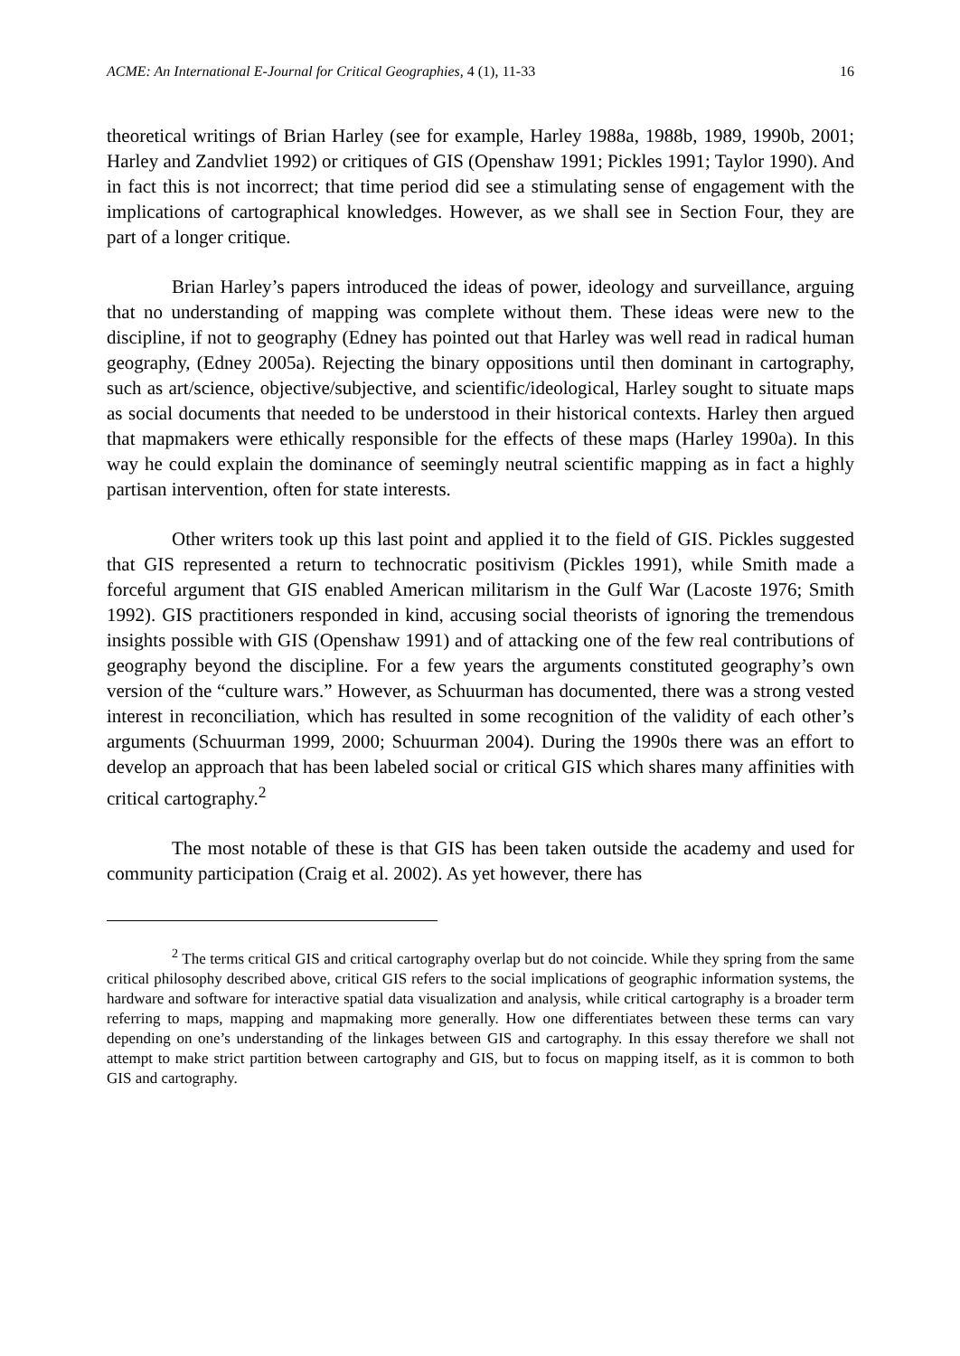ACME: An International E-Journal for Critical Geographies, 4 (1), 11-33 16
theoretical writings of Brian Harley (see for example, Harley 1988a, 1988b, 1989, 1990b, 2001; Harley and Zandvliet 1992) or critiques of GIS (Openshaw 1991; Pickles 1991; Taylor 1990). And in fact this is not incorrect; that time period did see a stimulating sense of engagement with the implications of cartographical knowledges. However, as we shall see in Section Four, they are part of a longer critique.
Brian Harley’s papers introduced the ideas of power, ideology and surveillance, arguing that no understanding of mapping was complete without them. These ideas were new to the discipline, if not to geography (Edney has pointed out that Harley was well read in radical human geography, (Edney 2005a). Rejecting the binary oppositions until then dominant in cartography, such as art/science, objective/subjective, and scientific/ideological, Harley sought to situate maps as social documents that needed to be understood in their historical contexts. Harley then argued that mapmakers were ethically responsible for the effects of these maps (Harley 1990a). In this way he could explain the dominance of seemingly neutral scientific mapping as in fact a highly partisan intervention, often for state interests.
Other writers took up this last point and applied it to the field of GIS. Pickles suggested that GIS represented a return to technocratic positivism (Pickles 1991), while Smith made a forceful argument that GIS enabled American militarism in the Gulf War (Lacoste 1976; Smith 1992). GIS practitioners responded in kind, accusing social theorists of ignoring the tremendous insights possible with GIS (Openshaw 1991) and of attacking one of the few real contributions of geography beyond the discipline. For a few years the arguments constituted geography’s own version of the “culture wars.” However, as Schuurman has documented, there was a strong vested interest in reconciliation, which has resulted in some recognition of the validity of each other’s arguments (Schuurman 1999, 2000; Schuurman 2004). During the 1990s there was an effort to develop an approach that has been labeled social or critical GIS which shares many affinities with critical cartography.<sup>2</sup>
The most notable of these is that GIS has been taken outside the academy and used for community participation (Craig et al. 2002). As yet however, there has
<sup>2</sup> The terms critical GIS and critical cartography overlap but do not coincide. While they spring from the same critical philosophy described above, critical GIS refers to the social implications of geographic information systems, the hardware and software for interactive spatial data visualization and analysis, while critical cartography is a broader term referring to maps, mapping and mapmaking more generally. How one differentiates between these terms can vary depending on one’s understanding of the linkages between GIS and cartography. In this essay therefore we shall not attempt to make strict partition between cartography and GIS, but to focus on mapping itself, as it is common to both GIS and cartography.